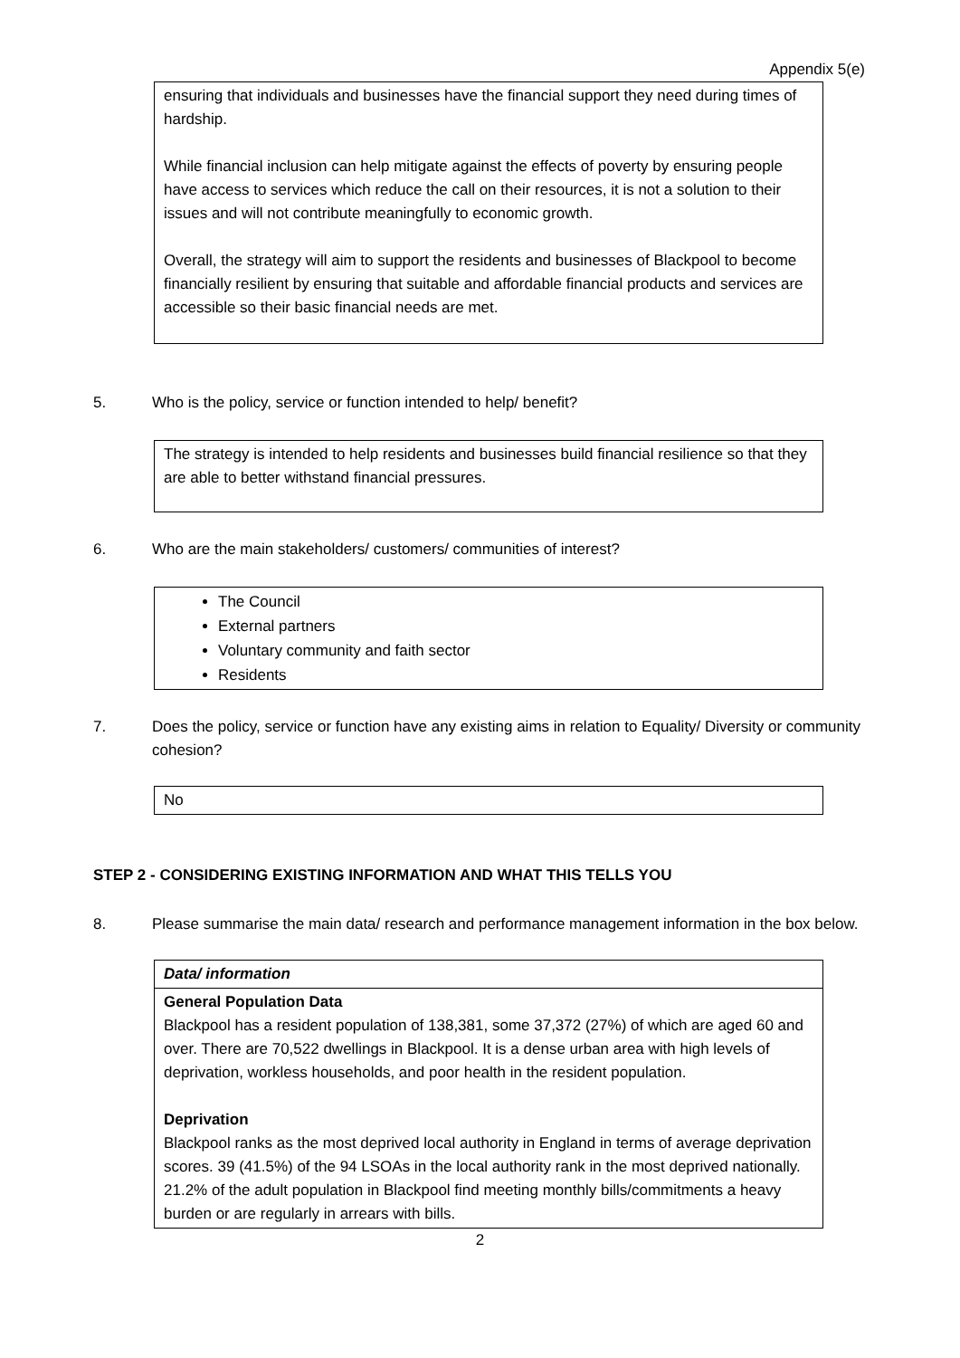Appendix 5(e)
ensuring that individuals and businesses have the financial support they need during times of hardship.
While financial inclusion can help mitigate against the effects of poverty by ensuring people have access to services which reduce the call on their resources, it is not a solution to their issues and will not contribute meaningfully to economic growth.
Overall, the strategy will aim to support the residents and businesses of Blackpool to become financially resilient by ensuring that suitable and affordable financial products and services are accessible so their basic financial needs are met.
5. Who is the policy, service or function intended to help/ benefit?
The strategy is intended to help residents and businesses build financial resilience so that they are able to better withstand financial pressures.
6. Who are the main stakeholders/ customers/ communities of interest?
The Council
External partners
Voluntary community and faith sector
Residents
7. Does the policy, service or function have any existing aims in relation to Equality/ Diversity or community cohesion?
No
STEP 2 - CONSIDERING EXISTING INFORMATION AND WHAT THIS TELLS YOU
8. Please summarise the main data/ research and performance management information in the box below.
Data/ information
General Population Data
Blackpool has a resident population of 138,381, some 37,372 (27%) of which are aged 60 and over. There are 70,522 dwellings in Blackpool. It is a dense urban area with high levels of deprivation, workless households, and poor health in the resident population.
Deprivation
Blackpool ranks as the most deprived local authority in England in terms of average deprivation scores. 39 (41.5%) of the 94 LSOAs in the local authority rank in the most deprived nationally. 21.2% of the adult population in Blackpool find meeting monthly bills/commitments a heavy burden or are regularly in arrears with bills.
2